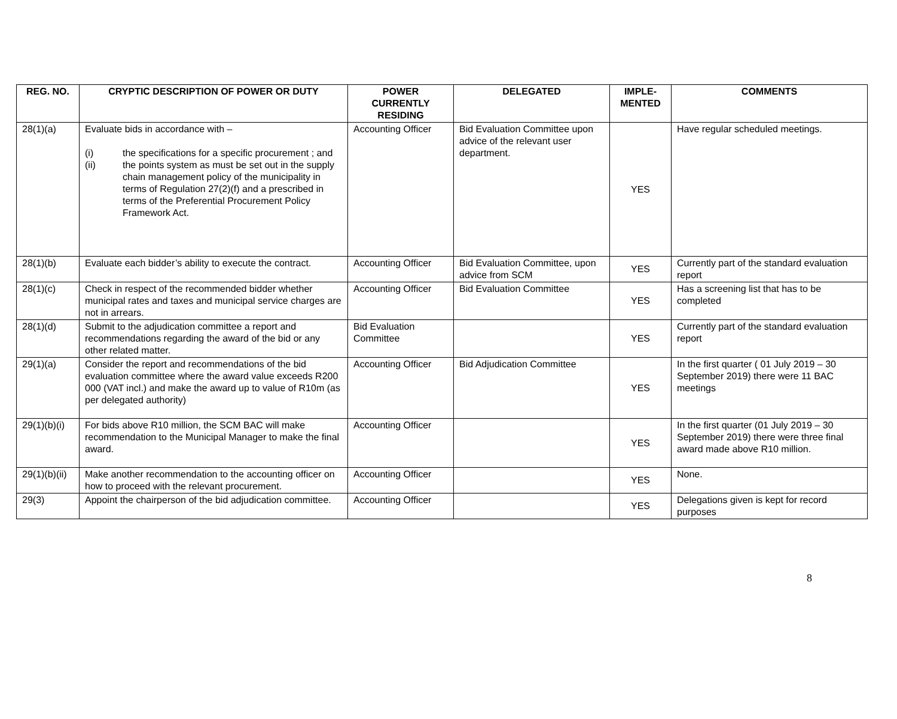| REG. NO. | CRYPTIC DESCRIPTION OF POWER OR DUTY | POWER CURRENTLY RESIDING | DELEGATED | IMPLE- MENTED | COMMENTS |
| --- | --- | --- | --- | --- | --- |
| 28(1)(a) | Evaluate bids in accordance with – (i) the specifications for a specific procurement ; and (ii) the points system as must be set out in the supply chain management policy of the municipality in terms of Regulation 27(2)(f) and a prescribed in terms of the Preferential Procurement Policy Framework Act. | Accounting Officer | Bid Evaluation Committee upon advice of the relevant user department. | YES | Have regular scheduled meetings. |
| 28(1)(b) | Evaluate each bidder’s ability to execute the contract. | Accounting Officer | Bid Evaluation Committee, upon advice from SCM | YES | Currently part of the standard evaluation report |
| 28(1)(c) | Check in respect of the recommended bidder whether municipal rates and taxes and municipal service charges are not in arrears. | Accounting Officer | Bid Evaluation Committee | YES | Has a screening list that has to be completed |
| 28(1)(d) | Submit to the adjudication committee a report and recommendations regarding the award of the bid or any other related matter. | Bid Evaluation Committee | | YES | Currently part of the standard evaluation report |
| 29(1)(a) | Consider the report and recommendations of the bid evaluation committee where the award value exceeds R200 000 (VAT incl.) and make the award up to value of R10m (as per delegated authority) | Accounting Officer | Bid Adjudication Committee | YES | In the first quarter ( 01 July 2019 – 30 September 2019) there were 11 BAC meetings |
| 29(1)(b)(i) | For bids above R10 million, the SCM BAC will make recommendation to the Municipal Manager to make the final award. | Accounting Officer | | YES | In the first quarter (01 July 2019 – 30 September 2019) there were three final award made above R10 million. |
| 29(1)(b)(ii) | Make another recommendation to the accounting officer on how to proceed with the relevant procurement. | Accounting Officer | | YES | None. |
| 29(3) | Appoint the chairperson of the bid adjudication committee. | Accounting Officer | | YES | Delegations given is kept for record purposes |
8